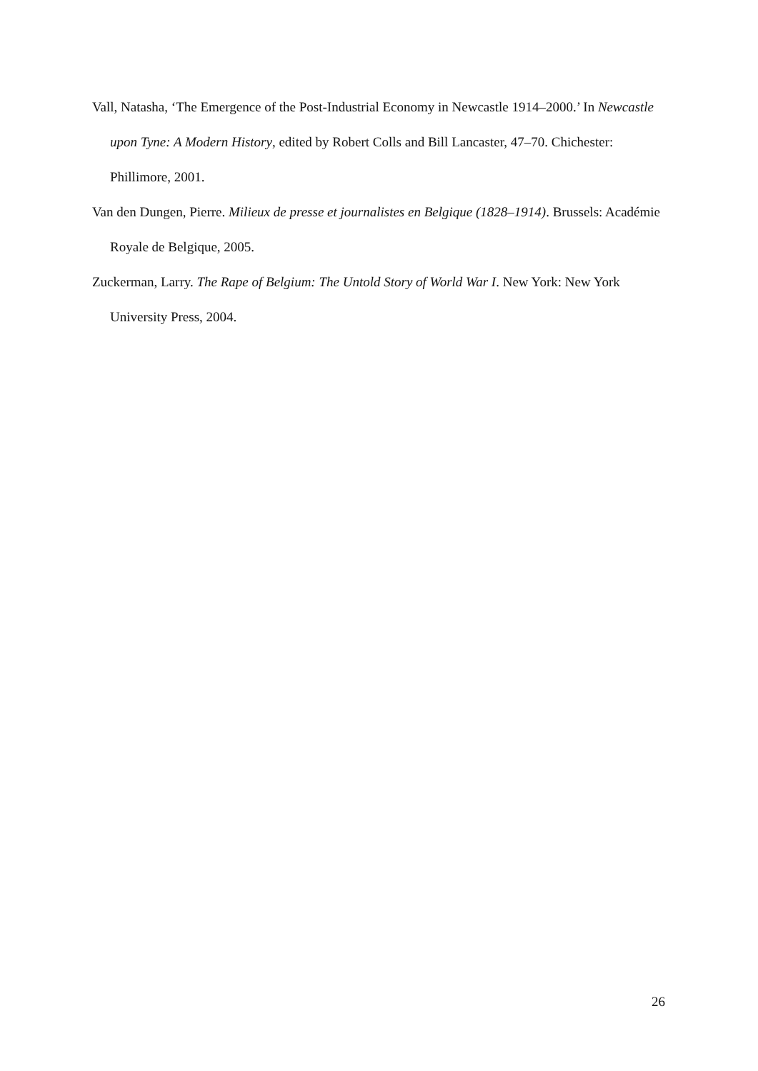Vall, Natasha, ‘The Emergence of the Post-Industrial Economy in Newcastle 1914–2000.’ In Newcastle upon Tyne: A Modern History, edited by Robert Colls and Bill Lancaster, 47–70. Chichester: Phillimore, 2001.
Van den Dungen, Pierre. Milieux de presse et journalistes en Belgique (1828–1914). Brussels: Académie Royale de Belgique, 2005.
Zuckerman, Larry. The Rape of Belgium: The Untold Story of World War I. New York: New York University Press, 2004.
26